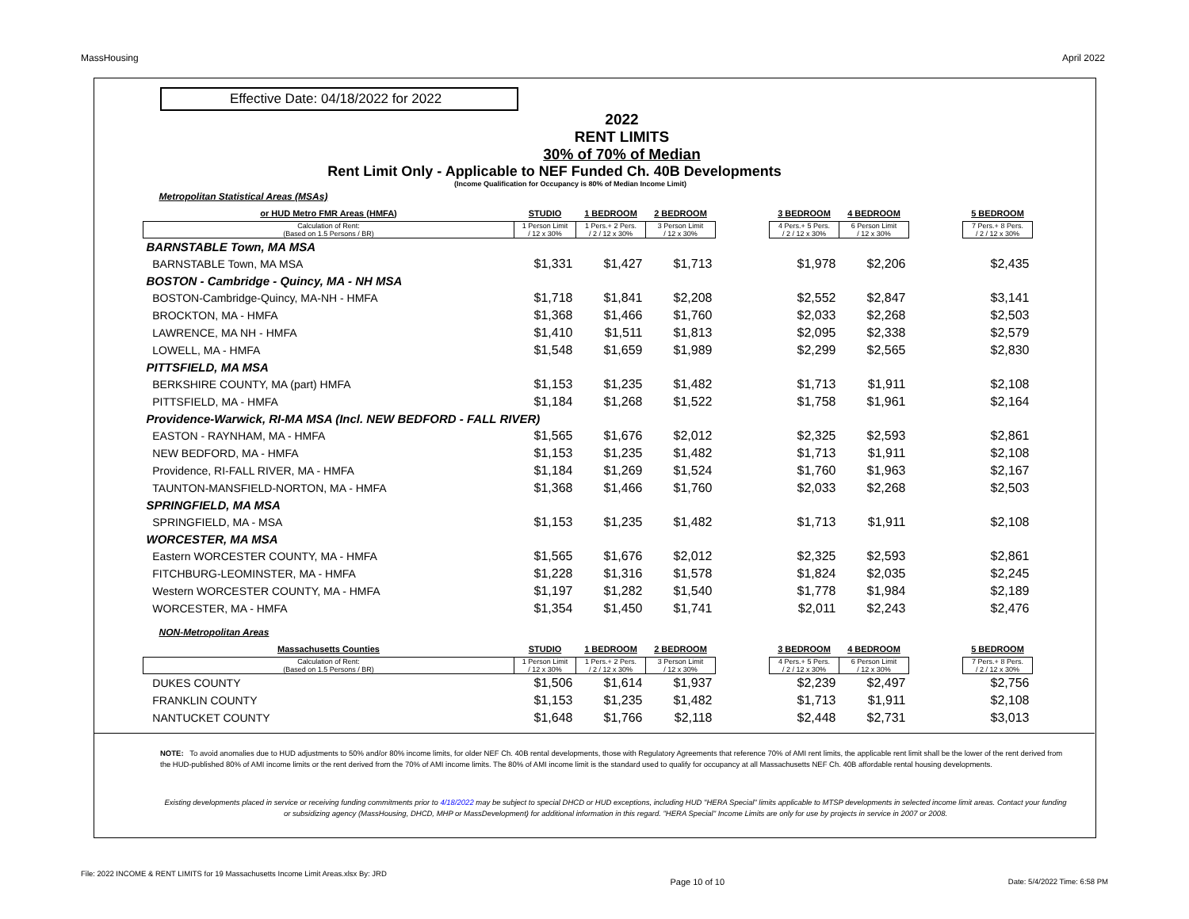MassHousing April 2022
Effective Date: 04/18/2022 for 2022
2022
RENT LIMITS
30% of 70% of Median
Rent Limit Only - Applicable to NEF Funded Ch. 40B Developments
(Income Qualification for Occupancy is 80% of Median Income Limit)
| Metropolitan Statistical Areas (MSAs) | | | | | | | | |
| or HUD Metro FMR Areas (HMFA) | STUDIO | 1 BEDROOM | 2 BEDROOM | | 3 BEDROOM | 4 BEDROOM | | 5 BEDROOM |
| Calculation of Rent: (Based on 1.5 Persons / BR) | 1 Person Limit / 12 x 30% | 1 Pers.+ 2 Pers. / 2 / 12 x 30% | 3 Person Limit / 12 x 30% | | 4 Pers.+ 5 Pers. / 2 / 12 x 30% | 6 Person Limit / 12 x 30% | | 7 Pers.+ 8 Pers. / 2 / 12 x 30% |
| BARNSTABLE Town, MA MSA | | | | | | | | |
| BARNSTABLE Town, MA MSA | $1,331 | $1,427 | $1,713 | | $1,978 | $2,206 | | $2,435 |
| BOSTON - Cambridge - Quincy, MA - NH MSA | | | | | | | | |
| BOSTON-Cambridge-Quincy, MA-NH - HMFA | $1,718 | $1,841 | $2,208 | | $2,552 | $2,847 | | $3,141 |
| BROCKTON, MA - HMFA | $1,368 | $1,466 | $1,760 | | $2,033 | $2,268 | | $2,503 |
| LAWRENCE, MA NH - HMFA | $1,410 | $1,511 | $1,813 | | $2,095 | $2,338 | | $2,579 |
| LOWELL, MA - HMFA | $1,548 | $1,659 | $1,989 | | $2,299 | $2,565 | | $2,830 |
| PITTSFIELD, MA MSA | | | | | | | | |
| BERKSHIRE COUNTY, MA (part) HMFA | $1,153 | $1,235 | $1,482 | | $1,713 | $1,911 | | $2,108 |
| PITTSFIELD, MA - HMFA | $1,184 | $1,268 | $1,522 | | $1,758 | $1,961 | | $2,164 |
| Providence-Warwick, RI-MA MSA (Incl. NEW BEDFORD - FALL RIVER) | | | | | | | | |
| EASTON - RAYNHAM, MA - HMFA | $1,565 | $1,676 | $2,012 | | $2,325 | $2,593 | | $2,861 |
| NEW BEDFORD, MA - HMFA | $1,153 | $1,235 | $1,482 | | $1,713 | $1,911 | | $2,108 |
| Providence, RI-FALL RIVER, MA - HMFA | $1,184 | $1,269 | $1,524 | | $1,760 | $1,963 | | $2,167 |
| TAUNTON-MANSFIELD-NORTON, MA - HMFA | $1,368 | $1,466 | $1,760 | | $2,033 | $2,268 | | $2,503 |
| SPRINGFIELD, MA MSA | | | | | | | | |
| SPRINGFIELD, MA - MSA | $1,153 | $1,235 | $1,482 | | $1,713 | $1,911 | | $2,108 |
| WORCESTER, MA MSA | | | | | | | | |
| Eastern WORCESTER COUNTY, MA - HMFA | $1,565 | $1,676 | $2,012 | | $2,325 | $2,593 | | $2,861 |
| FITCHBURG-LEOMINSTER, MA - HMFA | $1,228 | $1,316 | $1,578 | | $1,824 | $2,035 | | $2,245 |
| Western WORCESTER COUNTY, MA - HMFA | $1,197 | $1,282 | $1,540 | | $1,778 | $1,984 | | $2,189 |
| WORCESTER, MA - HMFA | $1,354 | $1,450 | $1,741 | | $2,011 | $2,243 | | $2,476 |
| NON-Metropolitan Areas | | | | | | | | |
| Massachusetts Counties | STUDIO | 1 BEDROOM | 2 BEDROOM | | 3 BEDROOM | 4 BEDROOM | | 5 BEDROOM |
| Calculation of Rent: (Based on 1.5 Persons / BR) | 1 Person Limit / 12 x 30% | 1 Pers.+ 2 Pers. / 2 / 12 x 30% | 3 Person Limit / 12 x 30% | | 4 Pers.+ 5 Pers. / 2 / 12 x 30% | 6 Person Limit / 12 x 30% | | 7 Pers.+ 8 Pers. / 2 / 12 x 30% |
| DUKES COUNTY | $1,506 | $1,614 | $1,937 | | $2,239 | $2,497 | | $2,756 |
| FRANKLIN COUNTY | $1,153 | $1,235 | $1,482 | | $1,713 | $1,911 | | $2,108 |
| NANTUCKET COUNTY | $1,648 | $1,766 | $2,118 | | $2,448 | $2,731 | | $3,013 |
NOTE: To avoid anomalies due to HUD adjustments to 50% and/or 80% income limits, for older NEF Ch. 40B rental developments, those with Regulatory Agreements that reference 70% of AMI rent limits, the applicable rent limit shall be the lower of the rent derived from the HUD-published 80% of AMI income limits or the rent derived from the 70% of AMI income limits. The 80% of AMI income limit is the standard used to qualify for occupancy at all Massachusetts NEF Ch. 40B affordable rental housing developments.
Existing developments placed in service or receiving funding commitments prior to 4/18/2022 may be subject to special DHCD or HUD exceptions, including HUD "HERA Special" limits applicable to MTSP developments in selected income limit areas. Contact your funding or subsidizing agency (MassHousing, DHCD, MHP or MassDevelopment) for additional information in this regard. "HERA Special" Income Limits are only for use by projects in service in 2007 or 2008.
File: 2022 INCOME & RENT LIMITS for 19 Massachusetts Income Limit Areas.xlsx By: JRD Page 10 of 10 Date: 5/4/2022 Time: 6:58 PM